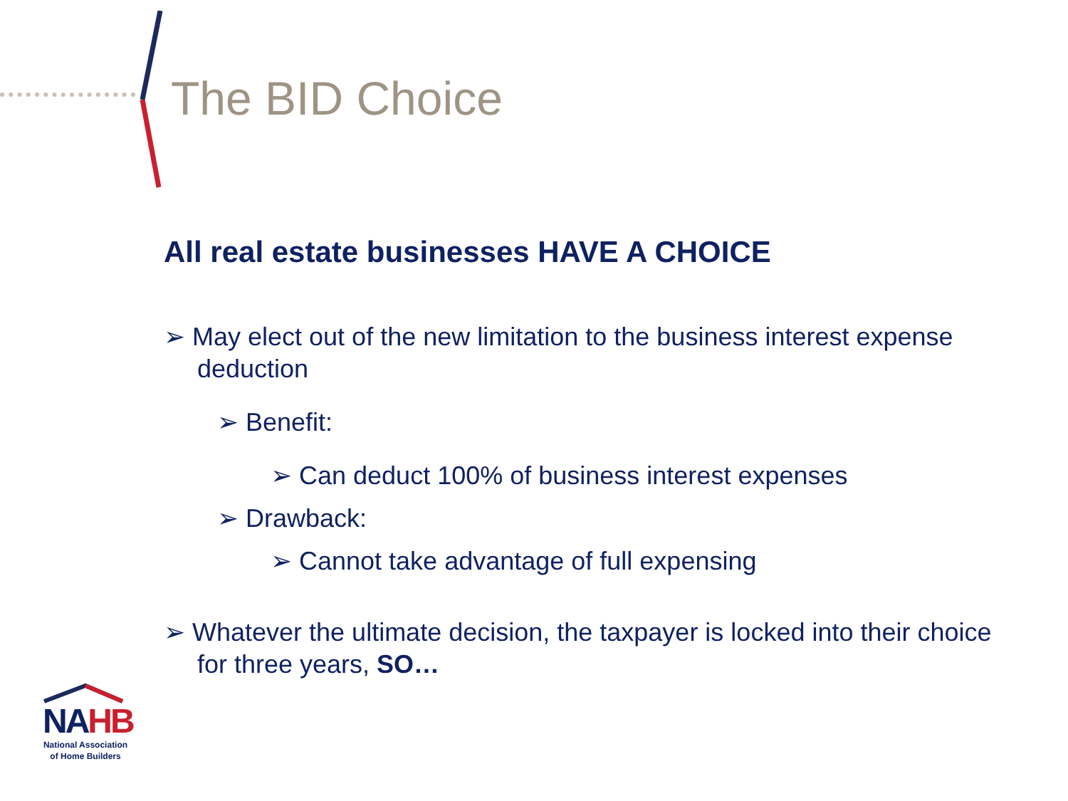The BID Choice
All real estate businesses HAVE A CHOICE
➢ May elect out of the new limitation to the business interest expense deduction
➢ Benefit:
➢ Can deduct 100% of business interest expenses
➢ Drawback:
➢ Cannot take advantage of full expensing
➢ Whatever the ultimate decision, the taxpayer is locked into their choice for three years, SO…
NA HB
National Association
of Home Builders